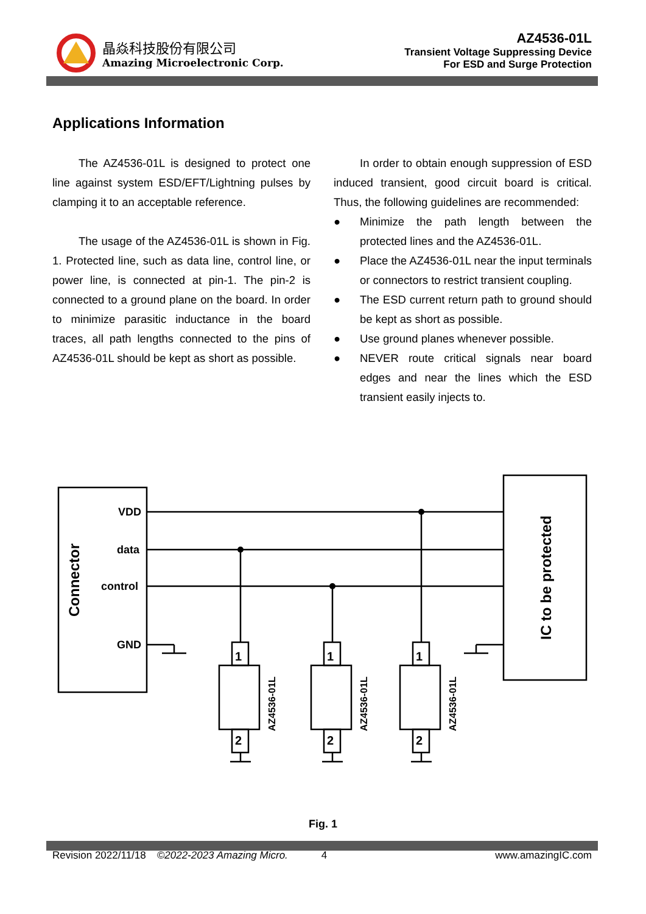晶焱科技股份有限公司
Amazing Microelectronic Corp.
AZ4536-01L
Transient Voltage Suppressing Device
For ESD and Surge Protection
Applications Information
The AZ4536-01L is designed to protect one line against system ESD/EFT/Lightning pulses by clamping it to an acceptable reference.
The usage of the AZ4536-01L is shown in Fig. 1. Protected line, such as data line, control line, or power line, is connected at pin-1. The pin-2 is connected to a ground plane on the board. In order to minimize parasitic inductance in the board traces, all path lengths connected to the pins of AZ4536-01L should be kept as short as possible.
In order to obtain enough suppression of ESD induced transient, good circuit board is critical. Thus, the following guidelines are recommended:
● Minimize the path length between the protected lines and the AZ4536-01L.
● Place the AZ4536-01L near the input terminals or connectors to restrict transient coupling.
● The ESD current return path to ground should be kept as short as possible.
● Use ground planes whenever possible.
● NEVER route critical signals near board edges and near the lines which the ESD transient easily injects to.
VDD
data
control
GND
Connector
IC to be protected
1
2
1
2
1
2
AZ4536-01L
AZ4536-01L
AZ4536-01L
Fig. 1
Revision 2022/11/18 ©2022-2023 Amazing Micro. 4 www.amazingIC.com